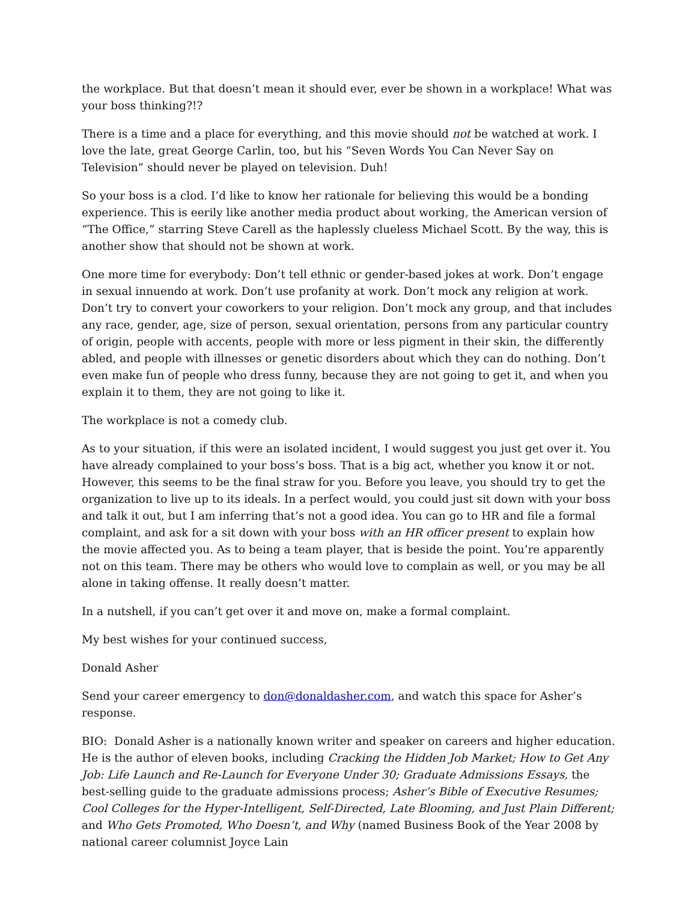the workplace. But that doesn’t mean it should ever, ever be shown in a workplace! What was your boss thinking?!?
There is a time and a place for everything, and this movie should not be watched at work. I love the late, great George Carlin, too, but his “Seven Words You Can Never Say on Television” should never be played on television. Duh!
So your boss is a clod. I’d like to know her rationale for believing this would be a bonding experience. This is eerily like another media product about working, the American version of “The Office,” starring Steve Carell as the haplessly clueless Michael Scott. By the way, this is another show that should not be shown at work.
One more time for everybody: Don’t tell ethnic or gender-based jokes at work. Don’t engage in sexual innuendo at work. Don’t use profanity at work. Don’t mock any religion at work. Don’t try to convert your coworkers to your religion. Don’t mock any group, and that includes any race, gender, age, size of person, sexual orientation, persons from any particular country of origin, people with accents, people with more or less pigment in their skin, the differently abled, and people with illnesses or genetic disorders about which they can do nothing. Don’t even make fun of people who dress funny, because they are not going to get it, and when you explain it to them, they are not going to like it.
The workplace is not a comedy club.
As to your situation, if this were an isolated incident, I would suggest you just get over it. You have already complained to your boss’s boss. That is a big act, whether you know it or not. However, this seems to be the final straw for you. Before you leave, you should try to get the organization to live up to its ideals. In a perfect would, you could just sit down with your boss and talk it out, but I am inferring that’s not a good idea. You can go to HR and file a formal complaint, and ask for a sit down with your boss with an HR officer present to explain how the movie affected you. As to being a team player, that is beside the point. You’re apparently not on this team. There may be others who would love to complain as well, or you may be all alone in taking offense. It really doesn’t matter.
In a nutshell, if you can’t get over it and move on, make a formal complaint.
My best wishes for your continued success,
Donald Asher
Send your career emergency to don@donaldasher.com, and watch this space for Asher’s response.
BIO: Donald Asher is a nationally known writer and speaker on careers and higher education. He is the author of eleven books, including Cracking the Hidden Job Market; How to Get Any Job: Life Launch and Re-Launch for Everyone Under 30; Graduate Admissions Essays, the best-selling guide to the graduate admissions process; Asher’s Bible of Executive Resumes; Cool Colleges for the Hyper-Intelligent, Self-Directed, Late Blooming, and Just Plain Different; and Who Gets Promoted, Who Doesn’t, and Why (named Business Book of the Year 2008 by national career columnist Joyce Lain